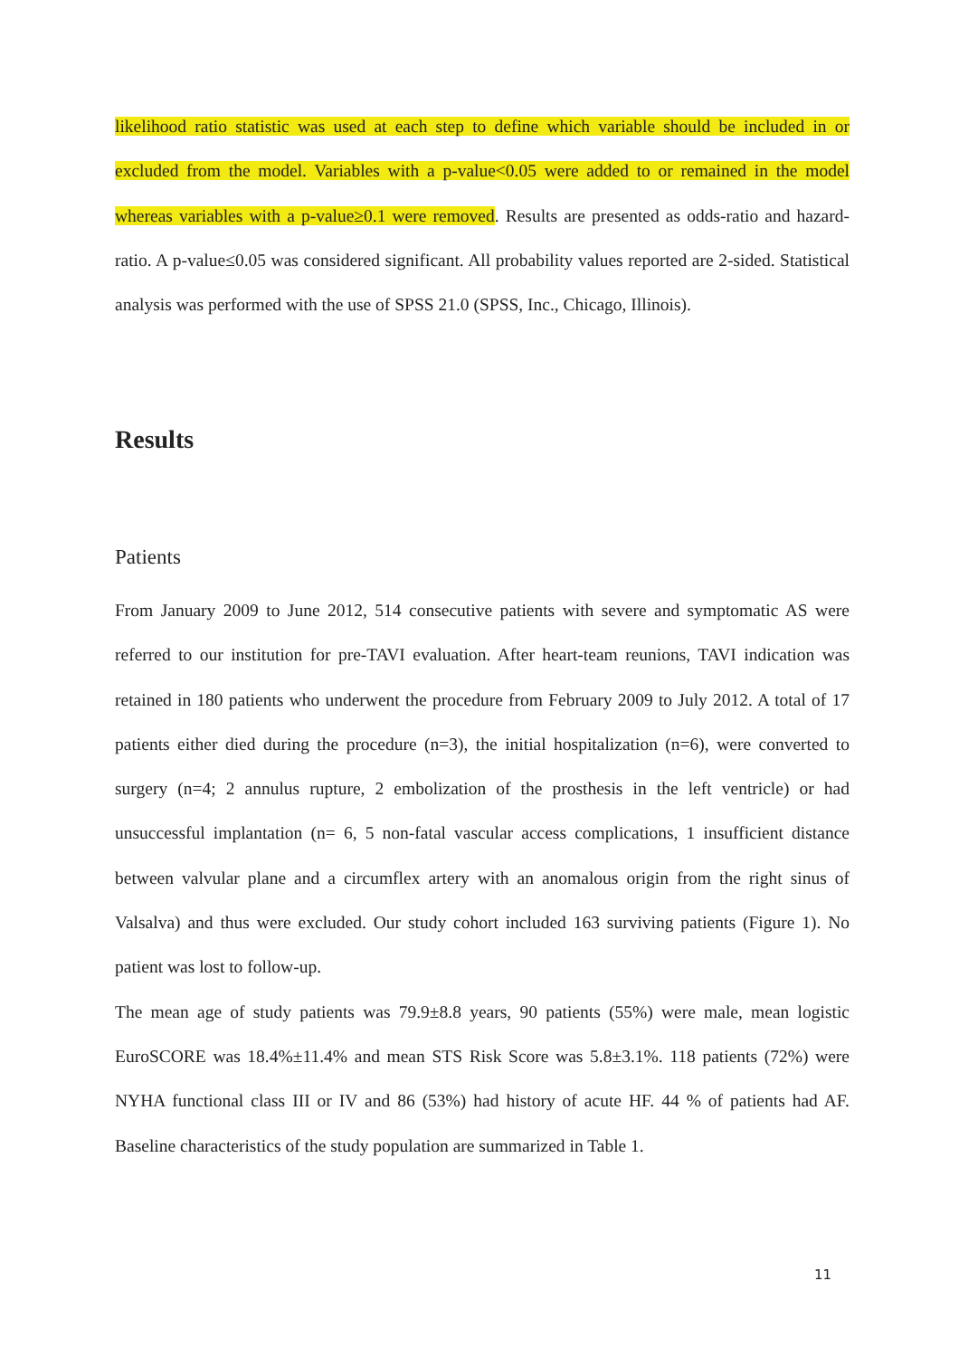likelihood ratio statistic was used at each step to define which variable should be included in or excluded from the model. Variables with a p-value<0.05 were added to or remained in the model whereas variables with a p-value≥0.1 were removed. Results are presented as odds-ratio and hazard-ratio. A p-value≤0.05 was considered significant. All probability values reported are 2-sided. Statistical analysis was performed with the use of SPSS 21.0 (SPSS, Inc., Chicago, Illinois).
Results
Patients
From January 2009 to June 2012, 514 consecutive patients with severe and symptomatic AS were referred to our institution for pre-TAVI evaluation. After heart-team reunions, TAVI indication was retained in 180 patients who underwent the procedure from February 2009 to July 2012. A total of 17 patients either died during the procedure (n=3), the initial hospitalization (n=6), were converted to surgery (n=4; 2 annulus rupture, 2 embolization of the prosthesis in the left ventricle) or had unsuccessful implantation (n= 6, 5 non-fatal vascular access complications, 1 insufficient distance between valvular plane and a circumflex artery with an anomalous origin from the right sinus of Valsalva) and thus were excluded. Our study cohort included 163 surviving patients (Figure 1). No patient was lost to follow-up.
The mean age of study patients was 79.9±8.8 years, 90 patients (55%) were male, mean logistic EuroSCORE was 18.4%±11.4% and mean STS Risk Score was 5.8±3.1%. 118 patients (72%) were NYHA functional class III or IV and 86 (53%) had history of acute HF. 44 % of patients had AF. Baseline characteristics of the study population are summarized in Table 1.
11